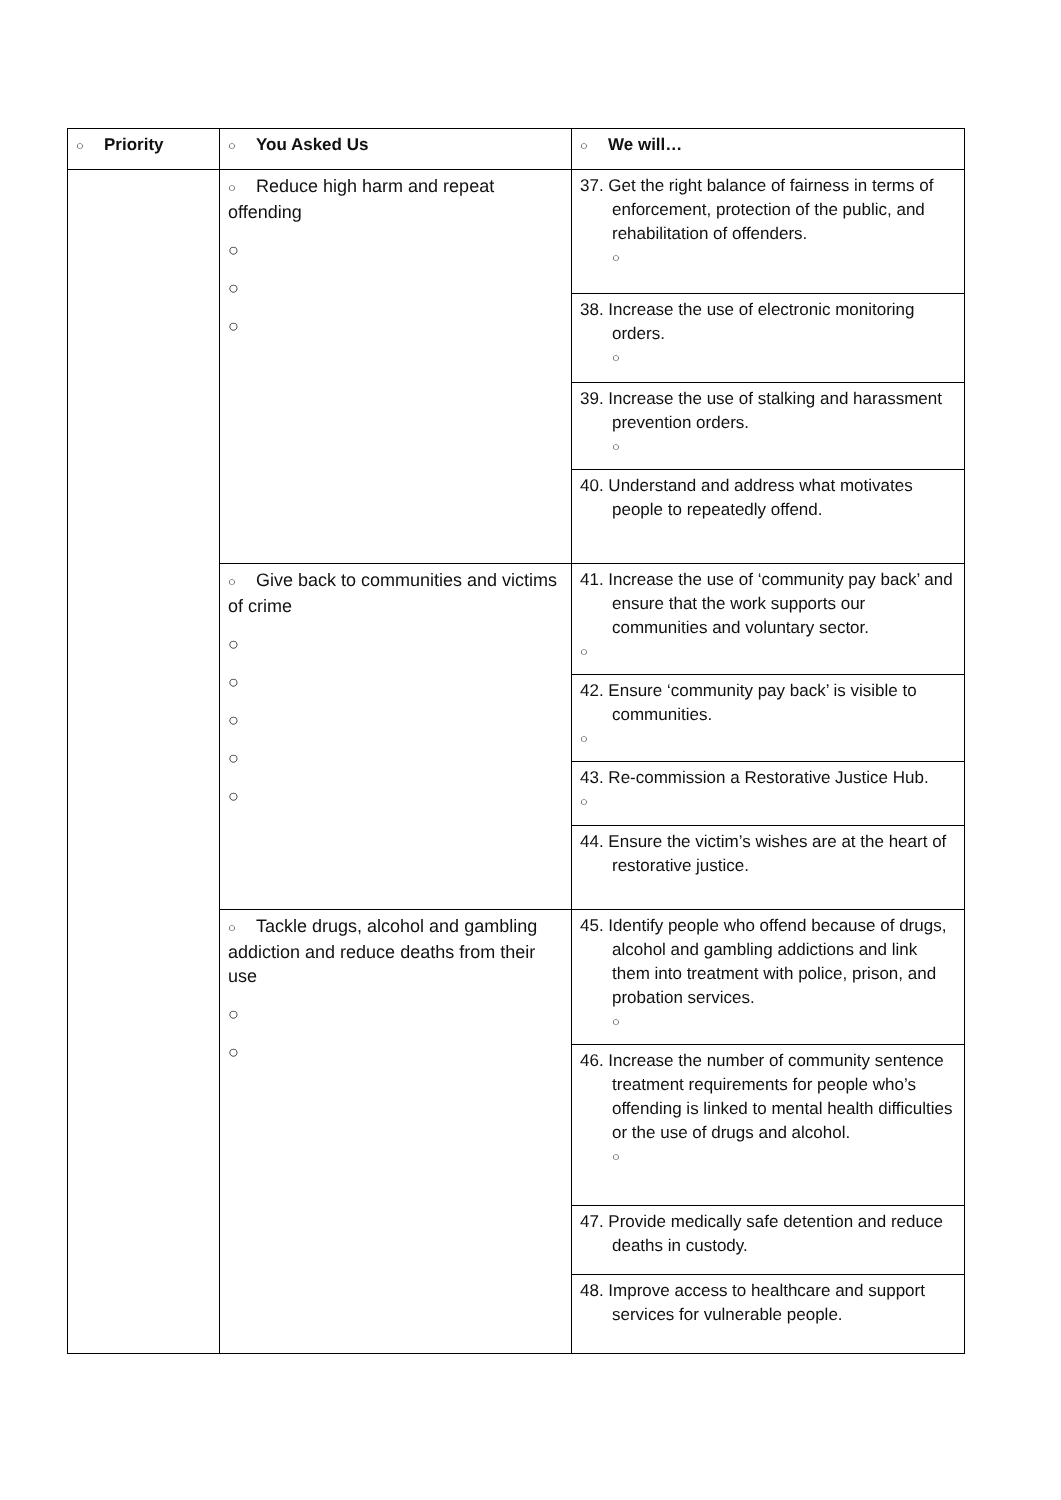| ○ Priority | ○ You Asked Us | ○ We will… |
| --- | --- | --- |
| | ○ Reduce high harm and repeat offending ○ ○ ○ | 37. Get the right balance of fairness in terms of enforcement, protection of the public, and rehabilitation of offenders. ○ |
| | | 38. Increase the use of electronic monitoring orders. ○ |
| | | 39. Increase the use of stalking and harassment prevention orders. ○ |
| | | 40. Understand and address what motivates people to repeatedly offend. |
| | ○ Give back to communities and victims of crime ○ ○ ○ ○ ○ | 41. Increase the use of ‘community pay back’ and ensure that the work supports our communities and voluntary sector. ○ |
| | | 42. Ensure ‘community pay back’ is visible to communities. ○ |
| | | 43. Re-commission a Restorative Justice Hub. ○ |
| | | 44. Ensure the victim’s wishes are at the heart of restorative justice. |
| | ○ Tackle drugs, alcohol and gambling addiction and reduce deaths from their use ○ ○ | 45. Identify people who offend because of drugs, alcohol and gambling addictions and link them into treatment with police, prison, and probation services. ○ |
| | | 46. Increase the number of community sentence treatment requirements for people who’s offending is linked to mental health difficulties or the use of drugs and alcohol. ○ |
| | | 47. Provide medically safe detention and reduce deaths in custody. |
| | | 48. Improve access to healthcare and support services for vulnerable people. |